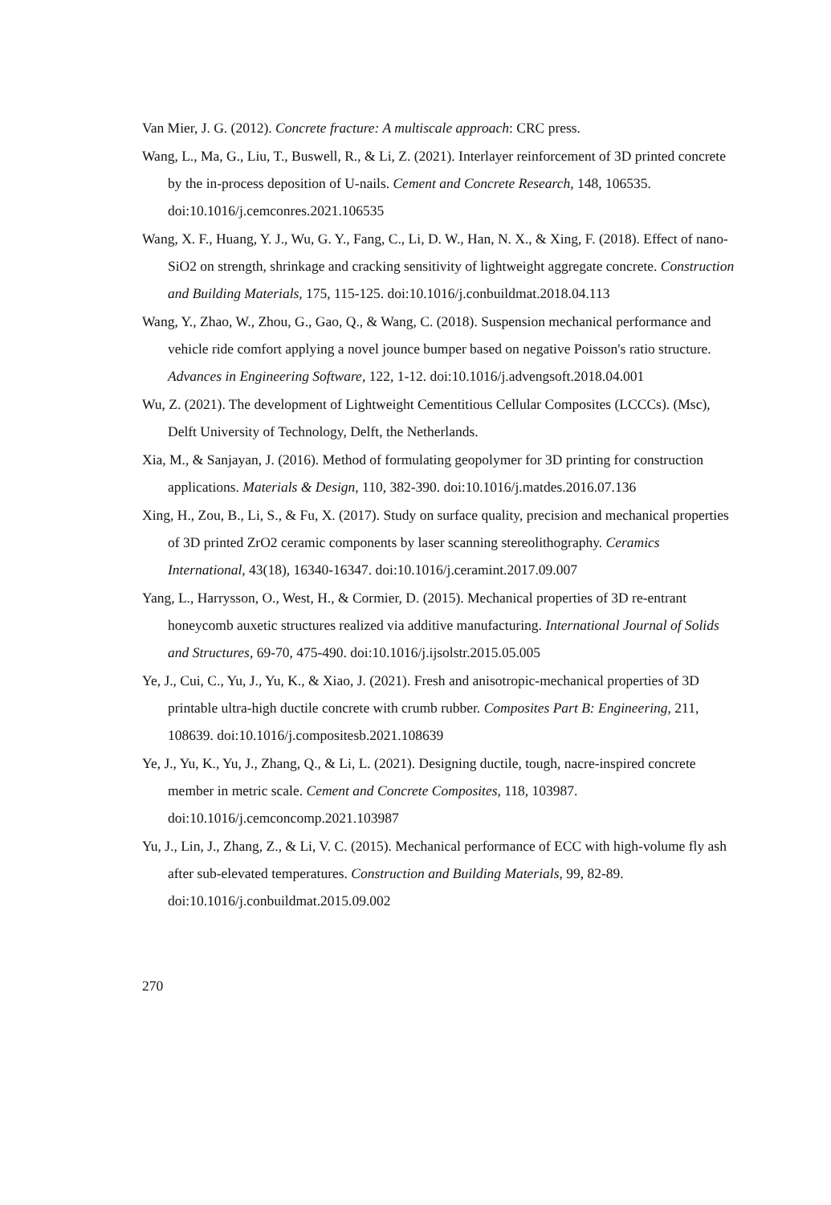Van Mier, J. G. (2012). Concrete fracture: A multiscale approach: CRC press.
Wang, L., Ma, G., Liu, T., Buswell, R., & Li, Z. (2021). Interlayer reinforcement of 3D printed concrete by the in-process deposition of U-nails. Cement and Concrete Research, 148, 106535. doi:10.1016/j.cemconres.2021.106535
Wang, X. F., Huang, Y. J., Wu, G. Y., Fang, C., Li, D. W., Han, N. X., & Xing, F. (2018). Effect of nano-SiO2 on strength, shrinkage and cracking sensitivity of lightweight aggregate concrete. Construction and Building Materials, 175, 115-125. doi:10.1016/j.conbuildmat.2018.04.113
Wang, Y., Zhao, W., Zhou, G., Gao, Q., & Wang, C. (2018). Suspension mechanical performance and vehicle ride comfort applying a novel jounce bumper based on negative Poisson's ratio structure. Advances in Engineering Software, 122, 1-12. doi:10.1016/j.advengsoft.2018.04.001
Wu, Z. (2021). The development of Lightweight Cementitious Cellular Composites (LCCCs). (Msc), Delft University of Technology, Delft, the Netherlands.
Xia, M., & Sanjayan, J. (2016). Method of formulating geopolymer for 3D printing for construction applications. Materials & Design, 110, 382-390. doi:10.1016/j.matdes.2016.07.136
Xing, H., Zou, B., Li, S., & Fu, X. (2017). Study on surface quality, precision and mechanical properties of 3D printed ZrO2 ceramic components by laser scanning stereolithography. Ceramics International, 43(18), 16340-16347. doi:10.1016/j.ceramint.2017.09.007
Yang, L., Harrysson, O., West, H., & Cormier, D. (2015). Mechanical properties of 3D re-entrant honeycomb auxetic structures realized via additive manufacturing. International Journal of Solids and Structures, 69-70, 475-490. doi:10.1016/j.ijsolstr.2015.05.005
Ye, J., Cui, C., Yu, J., Yu, K., & Xiao, J. (2021). Fresh and anisotropic-mechanical properties of 3D printable ultra-high ductile concrete with crumb rubber. Composites Part B: Engineering, 211, 108639. doi:10.1016/j.compositesb.2021.108639
Ye, J., Yu, K., Yu, J., Zhang, Q., & Li, L. (2021). Designing ductile, tough, nacre-inspired concrete member in metric scale. Cement and Concrete Composites, 118, 103987. doi:10.1016/j.cemconcomp.2021.103987
Yu, J., Lin, J., Zhang, Z., & Li, V. C. (2015). Mechanical performance of ECC with high-volume fly ash after sub-elevated temperatures. Construction and Building Materials, 99, 82-89. doi:10.1016/j.conbuildmat.2015.09.002
270